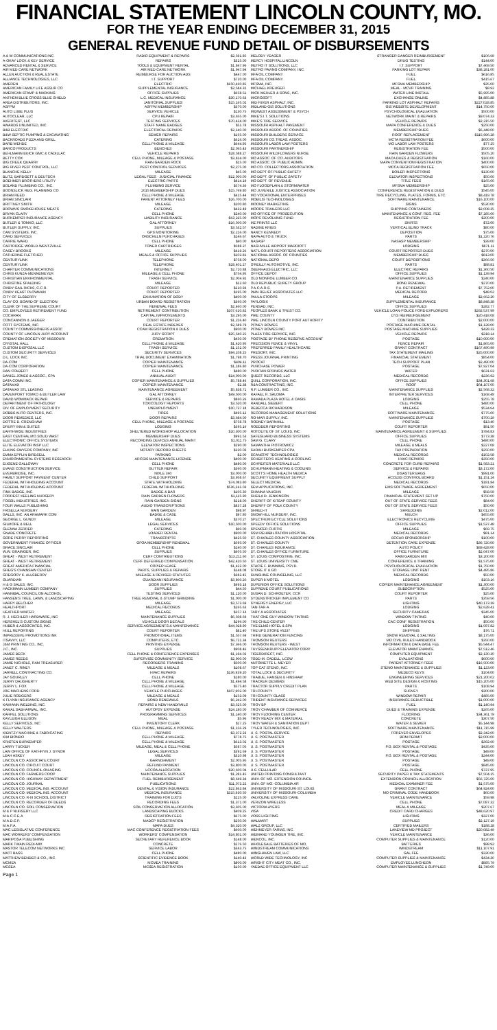FINANCIAL STATEMENT LINCOLN COUNTY, MO.
FOR THE YEAR ENDING DECEMBER 31, 2015
GENERAL REVENUE FUND DETAIL OF DISBURSEMENTS
| A & W COMMUNICATIONS INC | RADIO EQUIPMENT & REPAIRS | $2,591.85 |
| A-OKAY LOCK & KEY SERVICE | REPAIRS | $325.00 |
| ADVANCED RENTAL & SERVICE | TOOLS & EQUIPMENT RENTAL | $1,847.96 |
| AIR MED CARE NETWORK | AIR MED CARE NETWORK | $1,947.94 |
| ALLEN AUCTION & REAL ESTATE | REIMBURSE FOR AUCTION ADS | $447.00 |
| ALLIANCE TECHNOLOGIES, LLC | I.T. SUPPORT | $720.00 |
| AMEREN | ELECTRIC | $150,460.85 |
| AMERICAN FAMILY LIFE ASSUR CO | SUPPLEMENTAL INSURANCE | $2,584.32 |
| AMERICAN STAMP & MARKING | OFFICE SUPPLIES | $658.51 |
| ANTHEM BLUE CROSS BLUE SHIELD | L.C. MEDICAL INSURANCE | $30,170.63 |
| AREA DISTRIBUTORS, INC. | JANITORIAL SUPPLIES | $15,165.02 |
| ASFPM | ASFPM MEMBERSHIP | $370.00 |
| AUTO LUBE PLUS | SERVICE VEHICLE | $130.75 |
| AUTOCLEAR, LLC | CPU REPAIR | $3,655.00 |
| AVERITEST, LLC | TESTING SERVICES | $70,424.00 |
| AWARDS UNLIMITED, INC. | STAFF NAME BADGES | $51.78 |
| B&B ELECTRIC | ELECTRICAL REPAIRS | $2,140.00 |
| B&W SEPTIC PUMPING & EXCAVATING | SEWER REPAIRS | $165.00 |
| BACKROADS PIZZA AND GRILL | CATERING | $626.00 |
| BARB WEHDE | CELL PHONE & MILEAGE | $644.95 |
| BARCO PRODUCTS | BENCHES | $2,065.43 |
| BEHLMANN BUICK GMC & CADILLAC | VEHICLE REPAIRS | $28,588.27 |
| BETTY COX | CELL PHONE, MILEAGE & POSTAGE | $3,814.00 |
| BIG CREEK QUARRY | RAIN GARDEN ROCK | $15.00 |
| BIG RIVER PEST CONTROL, LLC | PEST CONTROL SERVICES | $2,275.00 |
| BLANCHE KELLY | MILEAGE | $45.00 |
| BLITZ, BARDGETT & DEUTSCH | LEGAL FEES - JUDICIAL FINANCE | $12,000.00 |
| BOEHMER BROTHERS UTILITY | ELECTRIC PARTS | $814.19 |
| BOLAND PLUMBING CO., INC. | PLUMBING SERVICE | $574.36 |
| BOONSLICK REG. PLANNING CO | 2015 MEMBERSHIP DUES | $15,769.80 |
| BRIAN REED | CELL PHONE & MILEAGE | $415.44 |
| BRIAN SINCLAIR | PARENT ATTORNEY FEES | $26,700.00 |
| BRITTNEY SMITH | MILEAGE | $100.80 |
| BROWN'S SMOKEHOUSE MEATS | CATERING | $432.49 |
| BRYAN CLARY | CELL PHONE | $240.00 |
| BURKEMPER INSURANCE AGENCY | LIABILITY INSURANCE | $63,225.00 |
| BUTLER & TOMKO, LLC | GAL ATTORNEY | $16,500.00 |
| BUTLER SUPPLY, INC. | SUPPLIES | $3,532.57 |
| CAM SYSTEMS, INC. | GPS MONITORING | $2,216.00 |
| CARD SERVICES | ORSCHELN PURCHASES | $246.67 |
| CARRIE WARD | CELL PHONE | $40.00 |
| CARTRIDGE WORLD-WENTZVILLE | TONER CARTRIDGES | $588.27 |
| CASEY BROOKS | MILEAGE | $419.26 |
| CATHERINE FLETCHER | MEALS & OFFICE SUPPLIES | $102.81 |
| CENTURYLINK | TELEPHONE | $758.00 |
| CENTURYLINK | TELEPHONE | $28,401.27 |
| CHARTER COMMUNICATIONS | INTERNET | $2,710.88 |
| CHRIS KUNZA-MENNEMEYER | MILEAGE & CELL PHONE | $754.95 |
| CHRISTIAN ENVIRONMENTAL | TRASH SERVICE | $2,004.92 |
| CHRISTINE SPALDING | MILEAGE | $12.60 |
| CINDY GAIL RICKS, C.C.R. | COURT REPORTER | $210.93 |
| CINDY KEAST PLOWMAN | COURT REPORTER | $195.00 |
| CITY OF ELSBERRY | EXHUMATION OF BODY | $400.00 |
| CLAY CO. BOARD OF ELECTION | URBAN BOARD REGISTRATION | $360.00 |
| CLERK OF THE SUPREME COURT | RENEWAL FEES | $2,460.00 |
| CO. EMPLOYEES RETIREMENT FUND | RETIREMENT CONTRIBUTION | $107,620.82 |
| COCHRAN | CAPITAL IMPROVEMENTS | $3,295.00 |
| CONCANNON & JAEGER | COURT REPORTER | $1,226.40 |
| COTT SYSTEMS, INC. | REAL ESTATE INDEXES | $2,589.79 |
| COUNTY COMMISSIONERS ASSOC | CCAM REGISTRATION & DUES | $900.00 |
| COUNTY OF LINCOLN JURY ACCOUNT | JURY SCRIPT | $25,540.25 |
| CREMATION SOCIETY OF MISSOURI | CREMATION | $450.00 |
| CRYSTAL HALL | CELL PHONE & MILEAGE | $1,420.95 |
| CUSTOM DISPOSAL LLC | TRASH SERVICE | $1,152.00 |
| CUSTOM SECURITY SERVICES | SECURITY SERVICES | $94,108.25 |
| D.L. LOCK INC. | TRIAL DOCUMENT EXAMINATION | $1,798.70 |
| DA-COM | COPIER MAINTENANCE | $404.11 |
| DA-COM CORPORATION | COPIER MAINTENANCE | $1,186.80 |
| DAN COLBERT | CELL PHONE | $480.00 |
| DANIEL JONES & ASSOC., CPA | ANNUAL AUDIT | $14,000.00 |
| DATA COMM INC. | COPIER MAINTENANCE & SUPPLIES | $5,788.46 |
| DATAMAX | COPIER MAINTENANCE | $2.38 |
| DATAMAX STL LEASING | MAINTENANCE AGREEMENT | $5,838.71 |
| DAVENPORT TOMKO & BUTLER LAW | GAL ATTORNEY | $49,500.00 |
| DAVID WOMMACK REPAIR | SERVICE & REPAIRS | $860.26 |
| DEPARTMENT OF PATHOLOGY | TOXICOLOGY REPORTS | $3,520.00 |
| DIV. OF EMPLOYMENT SECURITY | UNEMPLOYMENT | $10,737.18 |
| DOBBS AUTO CENTERS, INC. | TIRES | $495.12 |
| DOOR REMEDIES, LLC | DOOR REPAIRS | $3,684.00 |
| DOTTIE D. CRENSHAW | CELL PHONE, MILEAGE & POSTAGE | $758.78 |
| DRURY INN & SUITES | LODGING | $395.16 |
| EARTHWISE INDUSTRIES | SHELTERED WORKSHOP ALLOCATION | $10,300.00 |
| EAST CENTRAL MO SOLID WAST | MEMBERSHIP DUES | $991.53 |
| ELECTRONIC OFFICE SYSTEMS | RECORDING DEVICES ANNUAL MAINT | $1,011.75 |
| ELITE ELEVATOR INSP LLC | ELEVATOR INSPECTIONS | $290.00 |
| ELKINS-SWYERS COMPANY, INC | NOTARY RECORD SHEETS | $130.03 |
| EMMA EPPLIN-BIRDSELL | PARKING | $2.00 |
| ENVIRONMENTAL SYSTEMS RESEARCH | ARCGIS MAINTENANCE LICENSE | $400.00 |
| EUGENE GALLOWAY | CELL PHONE | $480.00 |
| EVANS CONSTRUCTION SERVICE | GUTTER REPAIR | $360.00 |
| EVERBRIDGE, INC. | NIXLE 360 | $3,000.00 |
| FAMILY SUPPORT PAYMENT CENTER | CHILD SUPPORT | $3,958.67 |
| FEDERAL WITHHOLDING ACCOUNT | STATE WITHHOLDING | $74,083.80 |
| FEDERAL WITHHOLDING ACCOUNT | FEDERAL WITHHOLDING | $536,241.03 |
| FINK BADGE, INC. | BADGE & BAR | $105.30 |
| FORREST KEELING NURSERY | RAIN GARDEN FLOWERS | $1,115.90 |
| FOSSIL INDUSTRIES, INC. | RAIN GARDEN SIGNS | $218.00 |
| FOUR WALLS PUBLISHING | AUDIO TRANSCRIPTIONS | $837.28 |
| FRISELLA NURSERY | RAIN GARDEN | $98.97 |
| GALLS, INC. AN ARAMARK COM | BADGE & CASE | $97.80 |
| GEORGE L. GUNDY | MILEAGE | $370.27 |
| GILMORE & BELL | LEGAL SERVICES | $10,500.00 |
| GLENNA ZERRER | CATERING | $60.00 |
| GNADE CONCRETE | LOADER RENTAL | $900.00 |
| GORE PERRY REPORTING | TRANSCRIPTS | $425.50 |
| GOVERNMENT FINANCE OFFICER | GFOA MEMBERSHIP RENEWAL | $595.00 |
| GRACE SINCLAIR | CELL PHONE | $240.00 |
| W.W. GRAINGER, INC | SUPPLIES | $605.50 |
| GREAT - WEST RETIREMENT | CERF CONTRIBUTIONS | $13,211.60 |
| GREAT - WEST RETIREMENT | CERF DEFERRED COMPENSATION | $42,410.50 |
| GREAT AMERICA FINANCIAL | COPIER LEASE | $1,422.00 |
| GREG'S CHAINSAW CENTER | PARTS, SUPPLIES & REPAIRS | $148.08 |
| GREGORY K. ALLSBERRY | MILEAGE & REVISED STATUTES | $382.45 |
| GUARDIAN | GUARDIAN INSURANCE | $3,800.20 |
| H & G SALES, INC. | DOOR SUPPLIES | $993.18 |
| HACKMANN LUMBER COMPANY | SUPPLIES | $44.50 |
| HANNIBAL COUNCIL ON ALCOHOL | TESTING SERVICES | $1,120.00 |
| HANSEN'S TREE, LAWN, & LANDSCAPING | TREE REMOVAL & STUMP GRINDING | $1,000.00 |
| HARRY BELCHER | MILEAGE | $3,573.69 |
| HEALTHPORT | MEDICAL RECORDS | $265.63 |
| HEATHER MINTER | MILEAGE | $157.13 |
| R. J. HECHLER HARDWARE, INC | MAINTENANCE SUPPLIES | $6,508.69 |
| HERSHEL'S CUSTOM SIGNS | VEHICLE DOOR DECALS | $296.00 |
| HUBER & ASSOCIATES, INC. | SERVICE AGREEMENTS & MAINTENANCE | $44,028.90 |
| HULL REPORTING | COURT REPORTER | $81.40 |
| IMPRESSIVE PROMOTIONS INK | PROMOTIONAL ITEMS | $1,557.69 |
| ITSAVVY, LLC | COMPUTERS, ETC. | $6,721.34 |
| J&M PRINTING CO., INC. | PRINTING EXPENSE | $7,366.00 |
| J.C., INC. | SUPPLIES | $908.46 |
| JAMES BECK | CELL PHONE & CONFERENCE EXPENSES | $1,194.02 |
| JAMES REEDS | SUPERVISE COMMUNITY SERVICE | $2,900.00 |
| JAMIE NICHOLS, RAM TREASURER | RECORDERS TRAINING | $500.00 |
| JANET C. RINEY | MILEAGE & MEALS | $108.67 |
| JARRELL CONTRACTING CO. | HVAC REPAIRS | $136,939.20 |
| JAY GOURLEY | CELL PHONE | $180.00 |
| JERRY DAUGHERTY | CELL PHONE & MILEAGE | $1,494.58 |
| JERRY L. FOX | CELL PHONE & MILEAGE | $575.40 |
| JOE MACHENS FORD | VEHICLE PURCHASES | $107,902.00 |
| JULIE RODGERS | MILEAGE & MEALS | $153.09 |
| K FLYNN INSURANCE AGENCY | BOND RENEWALS | $6,242.00 |
| KAIMANN WELDING, INC. | REPAIRS & NEW HANDRAILS | $3,525.00 |
| KAMAL SABHARWAL, INC. | AUTOPSY EXPENSE | $24,180.00 |
| KARPEL SOLUTIONS | PROGRAMMING SERVICES | $1,140.00 |
| KAYLEIGH ELLISON | MEAL | $5.96 |
| KELLY SERVICES, INC | INVENTORY CLERK | $17.25 |
| KELLY WALTERS | CELL PHONE, MILEAGE & POSTAGE | $1,156.29 |
| KIENTZY MACHINE & FABRICATING | REPAIRS | $3,372.23 |
| KIM BIONDO | CELL PHONE & MILEAGE | $778.75 |
| KRISTEN BURKEMPER | CELL PHONE & MILEAGE | $613.02 |
| LARRY TUCKER | MILEAGE, MEAL & CELL PHONE | $587.05 |
| LAW OFFICE OF KATHRYN J. SYNOR | LEGAL SERVICES | $392.69 |
| LEAH ASKEY | MILEAGE | $310.98 |
| LINCOLN CO. ASSOCIATE COURT | GARNISHMENT | $2,005.95 |
| LINCOLN CO. CIRCUIT COURT | REFUND PAYMENT | $3,800.00 |
| LINCOLN CO. COUNCIL ON AGING | LCCOA ALLOCATION | $20,600.04 |
| LINCOLN CO. FARMERS COOP | MAINTENANCE SUPPLIES | $1,281.45 |
| LINCOLN CO. HIGHWAY DEPARTMENT | FUEL REIMBURSEMENT | $8,649.34 |
| LINCOLN CO. JOURNAL | PUBLICATIONS | $11,073.22 |
| LINCOLN CO. MEDICAL INS. ACCOUNT | DENTAL & VISION INSURANCE | $22,863.84 |
| LINCOLN CO. MEDICAL INS. ACCOUNT | MEDICAL INSURANCE | $315,930.50 |
| LINCOLN CO. R-III SCHOOL DISTRICT | TRAINING FOR DJO'S | $225.00 |
| LINCOLN CO. RECORDER OF DEEDS | RECORDING FEES | $1,371.00 |
| LINCOLN CO. SOIL CONSERVATION | SOIL CONSERVATION ALLOCATION | $3,605.00 |
| M & P NURSERY LLC | LANDSCAPING BLOCKS | $409.25 |
| M.A.C.C.E.A | REGISTRATION FEES | $675.00 |
| M.A.D.C.P. | MADCP REGISTRATION | $250.00 |
| M.A.P.A. | MAPA DUES | $4,320.00 |
| MAC LEGISLATIVE CONFERENCE | MAC CONFERENCE REGISTRATION FEES | $600.00 |
| MAC WORKERS' COMPENSATION | WORKERS' COMPENSATION | $14,801.00 |
| MARIPOSA PUBLISHING | SECRETARY REFERENCE BOOK | $148.00 |
| MARK TWAIN REDI-MIX | CONCRETE | $276.50 |
| MASTOR TELECOM NETWORKS INC | SERVICE LABOR | $343.75 |
| MATT BASS | CELL PHONE | $480.00 |
| MATTHEW BENDER & CO., INC. | SCIENTIFIC EVIDENCE BOOK | $140.43 |
| MCMEA | MCMEA TRAINING | $800.00 |
| MCSEA | MCSEA REGISTRATION | $150.00 |
| MELODY YEAGER | STRANGER DANGER REIMBURSEMENT | $106.69 |
| MERCY HOSPITAL LINCOLN | DRUG TESTING | $144.00 |
| METRO IT SOLUTIONS, LLC | I.T. SUPPORT | $7,469.50 |
| METRO PAVING COMPANY, INC. | PARKING LOT REPAIR | $38,281.00 |
| MFA OIL COMPANY | FUEL | $616.85 |
| MFA OIL COMPANY | FUEL | $415.67 |
| MFSMA, INC. | MFSMA MEMBERSHIP | $35.00 |
| MICHAEL KREUGER | MEAL - MCVR TRAINING | $8.92 |
| MICK MEHLER & SONS, INC. | WATER LINE INSTALL | $5,995.00 |
| MICROSOFT | EXCHANGE ONLINE | $4,885.88 |
| MID-RIVER ASPHALT, INC. | PARKING LOT ASPHALT REPAIRS | $227,028.85 |
| MIDLAND GIS SOLUTIONS | GIS WEBSITE DEVELOPMENT | $14,750.00 |
| MIDWEST ASSESSMENT & PSYCH | PSYCHOLOGICAL EVALUATION | $500.00 |
| MIKE'S I.T. SOLUTIONS | NETWORK MAINT & REPAIRS | $9,074.33 |
| MIKE'S TIRE SERVICE | VEHICLE REPAIRS | $2,215.50 |
| MISSOURI ASPHALT PAVEMENT | MAPA CONFERENCE & DUES | $250.00 |
| MISSOURI ASSOC. OF COUNTIES | MEMBERSHIP DUES | $6,448.00 |
| MISSOURI BUILDERS SERVICE | ROOF REPLACEMENT | $115,996.28 |
| MISSOURI CO.TREAS. ASSOC. | MCTA REGISTRATION FEE | $600.00 |
| MISSOURI LABOR LAW POSTERS | MO LABOR LAW POSTERS | $77.25 |
| MISSOURI PARTNERSHIP | REGISTRATION FEE | $500.00 |
| MISSOURI WILDFLOWERS NURSE | RAIN GARDEN FLOWERS | $505.20 |
| MO ASSOC. OF CO. AUDITORS | MACA DUES & REGISTRATION | $160.00 |
| MO ASSOC. OF PUBLIC ADMIN. | MAPA CONVENTION REGISTRATION | $400.00 |
| MO CO. COLLECTORS ASSOCIATION | MCCA REGISTRATION FEE | $650.00 |
| MO DEPT OF PUBLIC SAFETY | BOILER INSPECTIONS | $130.00 |
| MO DEPT. OF PUBLIC SAFETY | ELEVATOR INSPECTIONS | $50.00 |
| MO DEPT. OF REVENUE | TITLE FEES | $165.00 |
| MO FLOODPLAIN & STORMWATER | MFSMA MEMBERSHIP | $25.00 |
| MO JUVENILE JUSTICE ASSOCIATION | CONFERENCE REGISTRATION & DUES | $545.00 |
| MO VOCATIONAL ENTERPRISES | TIRE RECYCLING, PLATES, FORMS, ETC. | $8,419.78 |
| MOBILIS TECHNOLOGIES | SOFTWARE MAINTENANCE | $16,100.00 |
| MOONEY MARKETING | SIGNS | $530.00 |
| MOORE TRAILERS LLC | SHIPPING CONTAINERS | $2,008.35 |
| MO OFFICE OF PROSECUTION | MAINTENANCE & CONF. REG. FEE | $7,285.00 |
| MOPS REVOLVING FUND | REGISTRATION FEE | $200.00 |
| MZ PRINTS LLC | SHIRTS | $72.00 |
| NADINE KRIEG | VERTICAL BLIND TRACK | $80.00 |
| NANCY KENNEDY | DEPOSITION | $75.00 |
| NAPA AUTO & TRUCK | PARTS | $1,220.76 |
| NASASP | NASASP MEMBERSHIP | $39.00 |
| NASHVILLE AIRPORT MARRIOTT | LODGING | $871.11 |
| NAT'L COURT REPORTERS ASSOCIATION | COURT REPORTER DUES | $270.00 |
| NATIONAL ASSOC. OF COUNTIES | MEMBERSHIP DUES | $813.00 |
| NATIONAL DEPO | COURT DEPOSITIONS | $366.50 |
| O'REILLY AUTOMOTIVE, INC. | PARTS | $88.81 |
| OBERHAUS ELECTRIC, LLC | ELECTRIC REPAIRS | $1,360.50 |
| OFFICE DEPOT | OFFICE SUPPLIES | $1,139.94 |
| OLD MONROE LUMBER CO. | MAINTENANCE SUPPLIES | $240.00 |
| OLD REPUBLIC SURETY GROUP | BOND RENEWAL | $270.00 |
| P.A.C.A.R.S. | P.A. RETIREMENT | $7,752.00 |
| PAIN RELIEF ASSOCIATES LLC | MEDICAL RECORD | $48.02 |
| PAULA STOOPS | MILEAGE | $2,662.20 |
| PAYLOGIX | SUPPLEMENTAL INSURANCE | $8,848.38 |
| PENGAD, INC. | OFFICE SUPPLIES | $282.77 |
| PEOPLES BANK & TRUST CO. | VEHICLE LOAN-POLICE FORD EXPLORERS | $292,537.99 |
| PIKE COUNTY | DYS REIMBURSEMENT | $20,418.08 |
| PIKE LINCOLN COUNTY PORT AUTHORITY | CONTRIBUTION | $2,000.00 |
| PITNEY BOWES | POSTAGE MACHINE RENTAL | $1,128.00 |
| PITNEY BOWES INC. | POSTAGE MACHINE SUPPLIES | $428.33 |
| PLAZA TIRE SERVICE, INC. | VEHICLE REPAIRS | $218.14 |
| POSTAGE BY PHONE RESERVE ACCOUNT | POSTAGE | $10,000.00 |
| PRECISION FENCE & VINYL | FENCE REPAIR | $1,865.00 |
| PREFERRED FAMILY HEALTHCARE | GRANT CONTRACT | $167,490.99 |
| PRESORT, INC. | TAX STATEMENT MAILING | $25,000.00 |
| PRESS JOURNAL PRINTING | FINANCIAL STATEMENT | $854.00 |
| PROCAT | TECH SUPPORT PLAN | $2,490.00 |
| PURCHASE POWER | POSTAGE | $7,927.04 |
| PURITAN SPRINGS WATER | WATER | $631.63 |
| QUEST RECORDS, LLC | MEDICAL RECORDS | $236.92 |
| QUILL CORPORATION, INC. | OFFICE SUPPLIES | $34,301.68 |
| R&A CONTRACTING, INC. | ROOF | $64,107.00 |
| R.P. LUMBER CO., INC. | MAINTENANCE SUPPLIES | $2,568.32 |
| RAFAEL R. SALOMA | INTERPRETER SERVICES | $168.48 |
| RAMADA PLAZA HOTEL & OASIS | LODGING | $255.78 |
| RANDALL SIEBERT | CELL PHONE | $480.00 |
| REBECCA RICHARDSON | MILEAGE | $534.64 |
| RECORDS MANAGEMENT SOLUTIONS | SOFTWARE MAINTENANCE | $775.00 |
| RO-MAR SUPPLY, INC. | MAINTENANCE SUPPLIES | $700.29 |
| RODNEY BARNHILL | POSTAGE | $13.40 |
| ROEDDER REPORTING | COURT REPORTER | $91.50 |
| ROTOLITE OF ST. LOUIS, INC | MAINTENANCE AGREEMENT & SUPPLIES | $784.83 |
| SAFEGUARD BUSINESS SYSTEMS | OFFICE SUPPLIES | $773.38 |
| SAM G. CLARY | CELL PHONE | $480.00 |
| SAMANTHA PIOTROWICZ | MILEAGE & MEALS | $227.08 |
| SARAH BURKEMPER CPA | TAX PREPARATION | $250.00 |
| SCANSTAT TECHNOLOGIES | MEDICAL RECORDS | $102.58 |
| SCHEIFFER'S HEATING & COOLING | HVAC REPAIRS | $350.00 |
| SCHREITER MATERIALS LLC | CONCRETE FOR CURB REPAIRS | $1,583.21 |
| SCHUPMANN HEATING & COOLING | SERVICE & REPAIRS | $3,172.00 |
| SCOTT'S HOME HEALTH MEDICA | DISASTER BAGS | $991.00 |
| SECURITY EQUIPMENT SUPPLY | ACCESS CONTROL BOARD | $1,151.24 |
| SELECT MEDICAL | MEDICAL RECORDS | $181.84 |
| SEM APPLICATIONS, INC. | EMS SOFTWARE AGREEMENT | $650.00 |
| SHANNA VAUGHN | MILEAGE | $58.59 |
| SHEILA D. JENKINSON | FINANCIAL STATEMENT SET UP | $750.00 |
| SHERIFF OF KITSAP COUNTY | OUT OF STATE SERVICE FEES | $84.00 |
| SHERIFF OF POLK COUNTY | OUT OF STATE SERVICE FEES | $50.00 |
| SHRED-IT | SHREDDING | $2,012.00 |
| SNOW HILL NURSERY, INC. | MULCH | $455.00 |
| SPECTRUM ECYCLE SOLUTIONS | ELECTRONICS RECYCLING | $475.00 |
| SPEEDY OFFICE SOLUTIONS | OFFICE SUPPLIES | $1,537.48 |
| SPENCER CURTIS | MILEAGE | $69.75 |
| SSM REHABILITATION HOSPITAL | MEDICAL RECORDS | $81.14 |
| ST. CHARLES COUNTY ASSOCIATION | SCCAR SPONSORSHIP | $100.00 |
| ST. CHARLES COUNTY | DETENTION CARE EXPENSE | $36,720.00 |
| ST. CHARLES INSURANCE | AUTO POLICY | $89,428.00 |
| ST. CHARLES OFFICE FURNITURE | OFFICE FURNITURE | $2,047.00 |
| ST. LOUIS COMPOSTING, INC. | RAIN GARDEN MIX | $3,200.00 |
| ST. LOUIS UNIVERSITY CME | CONFERENCE & TRAINING | $1,575.00 |
| STACIE F. BUNNING, PSY.D. | PSYCHOLOGICAL EVALUATION | $1,750.00 |
| STORE IT & GO | STORAGE UNIT RENT | $4,495.86 |
| SUNSHINE COUNSELING, LLC | MEDICAL RECORDS | $50.00 |
| SUPER 8 MOTEL | LODGING | $103.16 |
| SUPERIOR OFFICE SOLUTIONS | COPIER MAINTENANCE AGREEMENT | $1,300.00 |
| SUPREME COURT PUBLICATIONS | SUBSCRIPTION | $525.00 |
| SUSAN D. SCHROETER, CCR | COURT REPORTER | $25.00 |
| SYDENSTRICKER IMPLEMENT CO | PARTS | $359.56 |
| SYNERGY ENERGY, LLC | LIGHTING | $40,173.39 |
| TAN-TAR-A | LODGING | $2,628.41 |
| TARY & ASSOCIATES | SECURITY CAMERAS | $345.00 |
| THAT ONE GUY WINDOW TINTING | WINDOW TINTING | $40.00 |
| THE CHILD CENTER | CAC CONF REGISTRATION | $50.00 |
| THE ELMS HOTEL & SPA | LODGING | $1,097.82 |
| THE UPS STORE #5237 | SHIPPING | $76.71 |
| THIRD GENERATION FENCING | SNOW REMOVAL & SALTING | $8,175.00 |
| THOMSON REUTERS | MO CIVIL RULES HANDBOOK | $350.00 |
| THOMSON REUTERS - WEST | INFORMATION & DATA BASE FEE | $5,544.47 |
| THYSSENKRUPP ELEVATOR CORP | ELEVATOR MAINTENANCE | $7,512.46 |
| TIGERDIRECT, INC. | COMPUTER EQUIPMENT | $2,130.30 |
| TODD M. CADELL, LCSW | EVALUATIONS | $600.00 |
| ANTOINETTE L. MEYER | PARENT ATTORNEY FEES | $16,500.00 |
| TOP CAT STENO, INC. | STENO MAINTENANCE & SUPPLIES | $1,123.00 |
| TOTAL LOCK & SECURITY | MEDECO KEYS | $104.00 |
| TRABUE, HANSEN & HINSHAW | ENGINEERING SERVICES | $21,200.02 |
| TRACKER DESIGNS | WEB SITE DESIGN & HOSTING | $15,205.00 |
| TRACTOR SUPPLY CREDIT PLAN | PARTS | $108.94 |
| TRI-COUNTY | SURVEY | $300.00 |
| TRI-COUNTY GLASS | WINDOW REPAIR | $485.00 |
| TRIDENT INSURANCE SERVICES | INSURANCE DEDUCTIBLE | $1,000.00 |
| TROY BP | FUEL | $1,140.94 |
| TROY CHAMBER OF COMMERCE | DUES & TRAINING EXPENSE | $265.00 |
| TROY FLOORING CENTER | FLOORING | $34,361.79 |
| TROY READY MIX & MATERIAL | CONCRETE | $307.50 |
| TROY WATER & SANITATION DEPT | WATER & SEWER | $5,144.98 |
| TYLER TECHNOLOGIES, INC. | SOFTWARE MAINTENANCE | $11,715.99 |
| U. S. POSTAL SERVICE | FOREVER ENVELOPES | $2,342.00 |
| U. S. POSTMASTER | BRM PERMIT | $2,000.00 |
| U. S. POSTMASTER | POSTAGE | $392.60 |
| U. S. POSTMASTER | P.O. BOX RENTAL & POSTAGE | $435.00 |
| U. S. POSTMASTER | POSTAGE | $49.00 |
| U. S. POSTMASTER | P.O. BOX RENTAL & POSTAGE | $244.00 |
| U. S. POSTMASTER | POSTAGE | $49.00 |
| U. S. POSTMASTER | POSTAGE | $845.00 |
| U.S. CELLULAR | CELL PHONE | $737.95 |
| UNITED PRINTING CONSULTANT | SECURITY PAPER & TAX STATEMENTS | $7,504.15 |
| UNIV. OF MO. EXTENSION COUNCIL | EXTENSION COUNCIL ALLOCATION | $56,725.00 |
| UNIV. OF MO.-COLUMBIA AR | MEDICAL EXAMINER FEE | $1,575.00 |
| UNIVERSITY OF MISSOURI-ST. LOUIS | GRANT CONTRACT | $64,924.00 |
| UNIVERSITY OF MISSOURI-COLUMBIA | MO CRIMINAL CODE HANDBOOK | $60.00 |
| VALVOLINE EXPRESS CARE | VEHICLE MAINTENANCE | $59.98 |
| VERIZON WIRELESS | CELL PHONE | $7,087.32 |
| VICTORIA AYERS | MEAL & MILEAGE | $207.67 |
| VISA | CREDIT CARD CHARGES | $48,620.97 |
| VOSS LIGHTING | LIGHTING | $327.00 |
| WALMART | SUPPLIES | $2,127.19 |
| WALZ GROUP, LLC | CERTIFIED MAILERS | $188.28 |
| WEHMEYER FARMS, INC. | LAKEVIEW MD PROJECT | $20,082.49 |
| WEINAND YOUNGER TIRE, INC. | VEHICLE MAINTENANCE | $36.00 |
| WENCOL, INC. | COMPUTER SUPPLIES & MAINTENANCE | $120.00 |
| WHOLESALE BATTERIES OF MO, | BATTERIES | $98.92 |
| WINDSTREAM COMMUNICATIONS | WINDSTREAM | $11,107.91 |
| WINGHAVEN LAW, LLC | GAL FEE | $330.00 |
| WORLD WIDE TECHNOLOGY, INC | COMPUTER SUPPLIES & MAINTENANCE | $434.30 |
| WRIGHT CITY MEAT CO., INC. | EMPLOYEE LUNCHEON | $885.79 |
| YAEDAE OFFICE EQUIPMENT LLC | COMPUTER MAINTENANCE & SUPPLIES | $1,749.00 |
Page 1